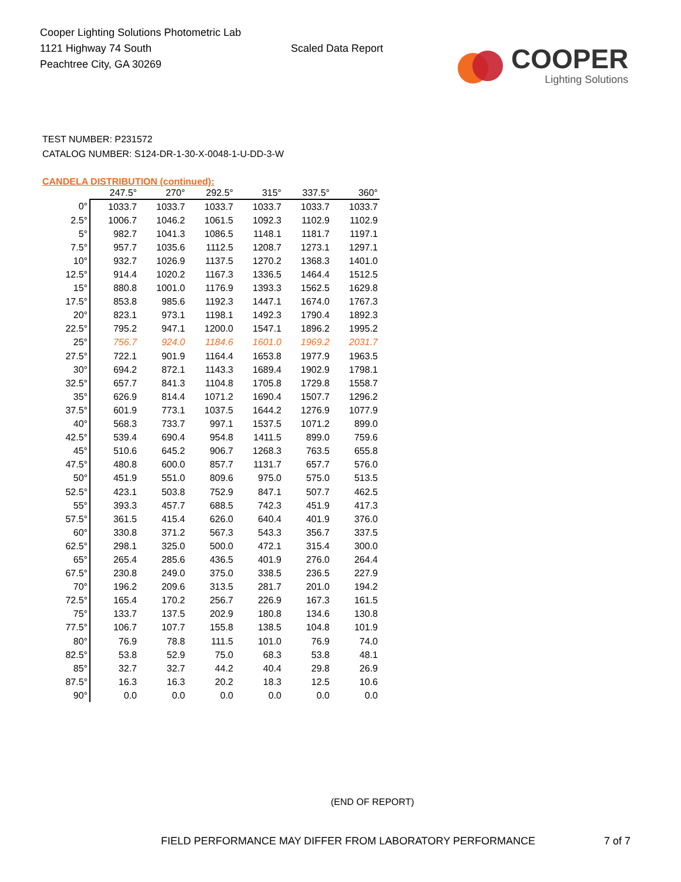Cooper Lighting Solutions Photometric Lab
1121 Highway 74 South
Peachtree City, GA 30269
Scaled Data Report
COOPER
Lighting Solutions
TEST NUMBER: P231572
CATALOG NUMBER: S124-DR-1-30-X-0048-1-U-DD-3-W
CANDELA DISTRIBUTION (continued):
| | 247.5° | 270° | 292.5° | 315° | 337.5° | 360° |
| --- | --- | --- | --- | --- | --- | --- |
| 0° | 1033.7 | 1033.7 | 1033.7 | 1033.7 | 1033.7 | 1033.7 |
| 2.5° | 1006.7 | 1046.2 | 1061.5 | 1092.3 | 1102.9 | 1102.9 |
| 5° | 982.7 | 1041.3 | 1086.5 | 1148.1 | 1181.7 | 1197.1 |
| 7.5° | 957.7 | 1035.6 | 1112.5 | 1208.7 | 1273.1 | 1297.1 |
| 10° | 932.7 | 1026.9 | 1137.5 | 1270.2 | 1368.3 | 1401.0 |
| 12.5° | 914.4 | 1020.2 | 1167.3 | 1336.5 | 1464.4 | 1512.5 |
| 15° | 880.8 | 1001.0 | 1176.9 | 1393.3 | 1562.5 | 1629.8 |
| 17.5° | 853.8 | 985.6 | 1192.3 | 1447.1 | 1674.0 | 1767.3 |
| 20° | 823.1 | 973.1 | 1198.1 | 1492.3 | 1790.4 | 1892.3 |
| 22.5° | 795.2 | 947.1 | 1200.0 | 1547.1 | 1896.2 | 1995.2 |
| 25° | 756.7 | 924.0 | 1184.6 | 1601.0 | 1969.2 | 2031.7 |
| 27.5° | 722.1 | 901.9 | 1164.4 | 1653.8 | 1977.9 | 1963.5 |
| 30° | 694.2 | 872.1 | 1143.3 | 1689.4 | 1902.9 | 1798.1 |
| 32.5° | 657.7 | 841.3 | 1104.8 | 1705.8 | 1729.8 | 1558.7 |
| 35° | 626.9 | 814.4 | 1071.2 | 1690.4 | 1507.7 | 1296.2 |
| 37.5° | 601.9 | 773.1 | 1037.5 | 1644.2 | 1276.9 | 1077.9 |
| 40° | 568.3 | 733.7 | 997.1 | 1537.5 | 1071.2 | 899.0 |
| 42.5° | 539.4 | 690.4 | 954.8 | 1411.5 | 899.0 | 759.6 |
| 45° | 510.6 | 645.2 | 906.7 | 1268.3 | 763.5 | 655.8 |
| 47.5° | 480.8 | 600.0 | 857.7 | 1131.7 | 657.7 | 576.0 |
| 50° | 451.9 | 551.0 | 809.6 | 975.0 | 575.0 | 513.5 |
| 52.5° | 423.1 | 503.8 | 752.9 | 847.1 | 507.7 | 462.5 |
| 55° | 393.3 | 457.7 | 688.5 | 742.3 | 451.9 | 417.3 |
| 57.5° | 361.5 | 415.4 | 626.0 | 640.4 | 401.9 | 376.0 |
| 60° | 330.8 | 371.2 | 567.3 | 543.3 | 356.7 | 337.5 |
| 62.5° | 298.1 | 325.0 | 500.0 | 472.1 | 315.4 | 300.0 |
| 65° | 265.4 | 285.6 | 436.5 | 401.9 | 276.0 | 264.4 |
| 67.5° | 230.8 | 249.0 | 375.0 | 338.5 | 236.5 | 227.9 |
| 70° | 196.2 | 209.6 | 313.5 | 281.7 | 201.0 | 194.2 |
| 72.5° | 165.4 | 170.2 | 256.7 | 226.9 | 167.3 | 161.5 |
| 75° | 133.7 | 137.5 | 202.9 | 180.8 | 134.6 | 130.8 |
| 77.5° | 106.7 | 107.7 | 155.8 | 138.5 | 104.8 | 101.9 |
| 80° | 76.9 | 78.8 | 111.5 | 101.0 | 76.9 | 74.0 |
| 82.5° | 53.8 | 52.9 | 75.0 | 68.3 | 53.8 | 48.1 |
| 85° | 32.7 | 32.7 | 44.2 | 40.4 | 29.8 | 26.9 |
| 87.5° | 16.3 | 16.3 | 20.2 | 18.3 | 12.5 | 10.6 |
| 90° | 0.0 | 0.0 | 0.0 | 0.0 | 0.0 | 0.0 |
(END OF REPORT)
FIELD PERFORMANCE MAY DIFFER FROM LABORATORY PERFORMANCE
7 of 7